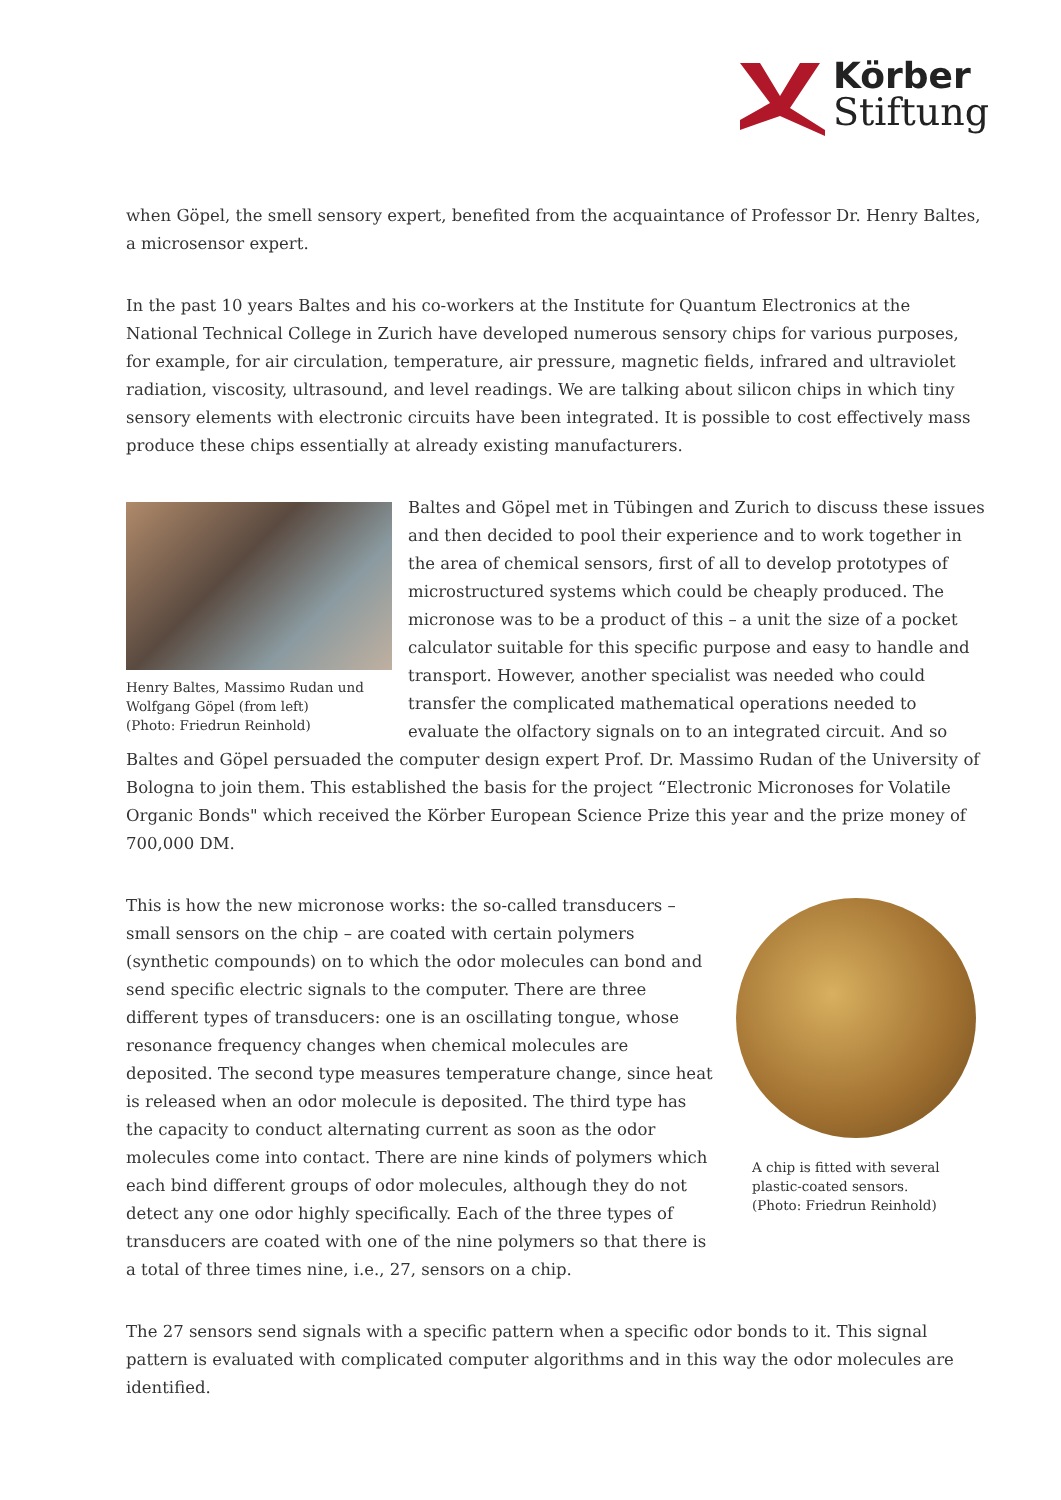Körber
Stiftung
when Göpel, the smell sensory expert, benefited from the acquaintance of Professor Dr. Henry Baltes, a microsensor expert.
In the past 10 years Baltes and his co-workers at the Institute for Quantum Electronics at the National Technical College in Zurich have developed numerous sensory chips for various purposes, for example, for air circulation, temperature, air pressure, magnetic fields, infrared and ultraviolet radiation, viscosity, ultrasound, and level readings. We are talking about silicon chips in which tiny sensory elements with electronic circuits have been integrated. It is possible to cost effectively mass produce these chips essentially at already existing manufacturers.
Henry Baltes, Massimo Rudan und Wolfgang Göpel (from left)
(Photo: Friedrun Reinhold)
Baltes and Göpel met in Tübingen and Zurich to discuss these issues and then decided to pool their experience and to work together in the area of chemical sensors, first of all to develop prototypes of microstructured systems which could be cheaply produced. The micronose was to be a product of this – a unit the size of a pocket calculator suitable for this specific purpose and easy to handle and transport. However, another specialist was needed who could transfer the complicated mathematical operations needed to evaluate the olfactory signals on to an integrated circuit. And so Baltes and Göpel persuaded the computer design expert Prof. Dr. Massimo Rudan of the University of Bologna to join them. This established the basis for the project “Electronic Micronoses for Volatile Organic Bonds" which received the Körber European Science Prize this year and the prize money of 700,000 DM.
A chip is fitted with several plastic-coated sensors.
(Photo: Friedrun Reinhold)
This is how the new micronose works: the so-called transducers – small sensors on the chip – are coated with certain polymers (synthetic compounds) on to which the odor molecules can bond and send specific electric signals to the computer. There are three different types of transducers: one is an oscillating tongue, whose resonance frequency changes when chemical molecules are deposited. The second type measures temperature change, since heat is released when an odor molecule is deposited. The third type has the capacity to conduct alternating current as soon as the odor molecules come into contact. There are nine kinds of polymers which each bind different groups of odor molecules, although they do not detect any one odor highly specifically. Each of the three types of transducers are coated with one of the nine polymers so that there is a total of three times nine, i.e., 27, sensors on a chip.
The 27 sensors send signals with a specific pattern when a specific odor bonds to it. This signal pattern is evaluated with complicated computer algorithms and in this way the odor molecules are identified.